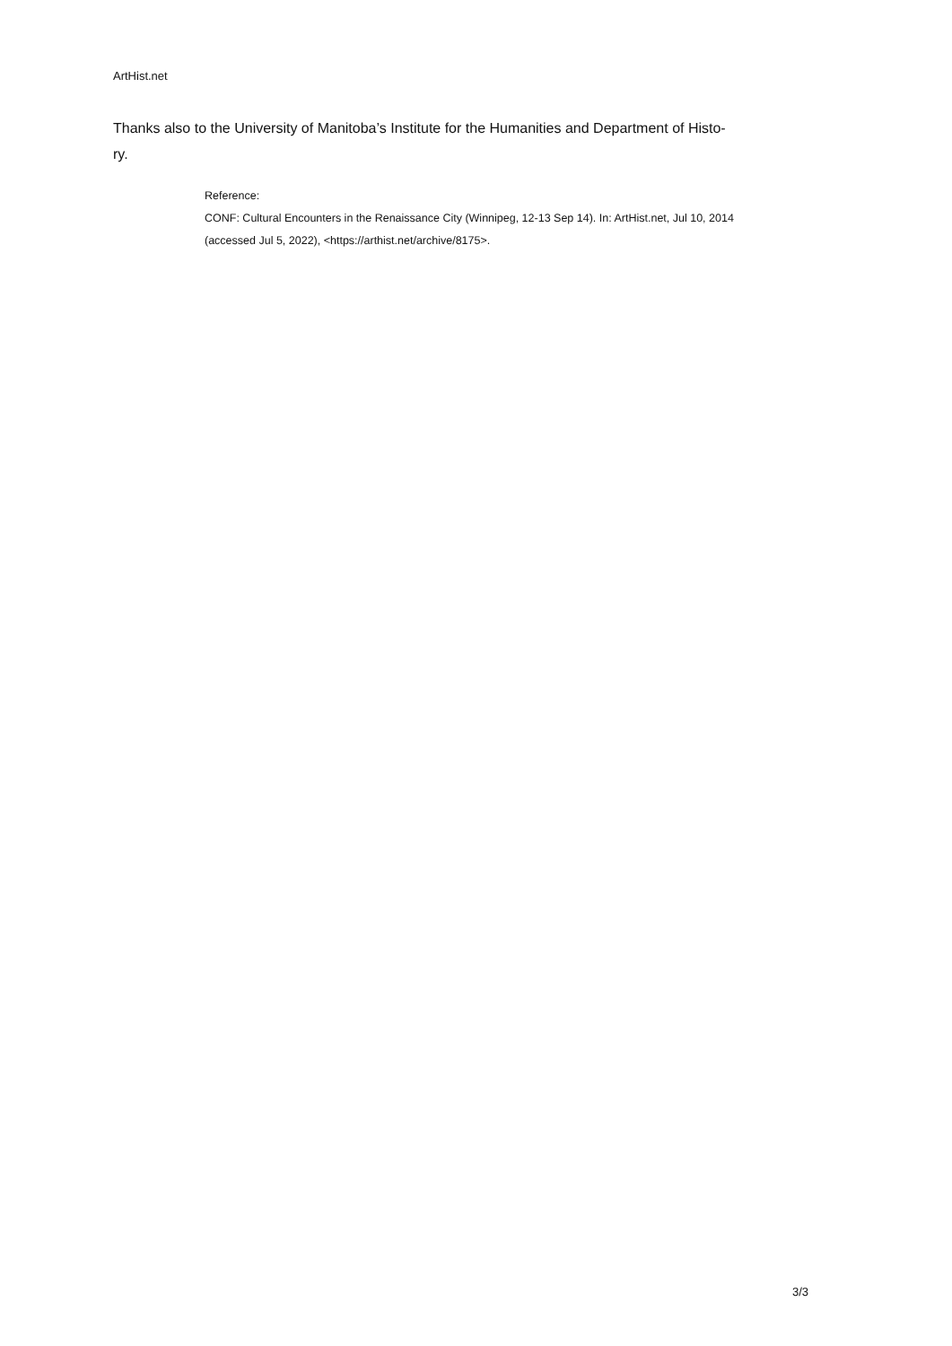ArtHist.net
Thanks also to the University of Manitoba’s Institute for the Humanities and Department of Histo-
ry.
Reference:
CONF: Cultural Encounters in the Renaissance City (Winnipeg, 12-13 Sep 14). In: ArtHist.net, Jul 10, 2014
(accessed Jul 5, 2022), <https://arthist.net/archive/8175>.
3/3